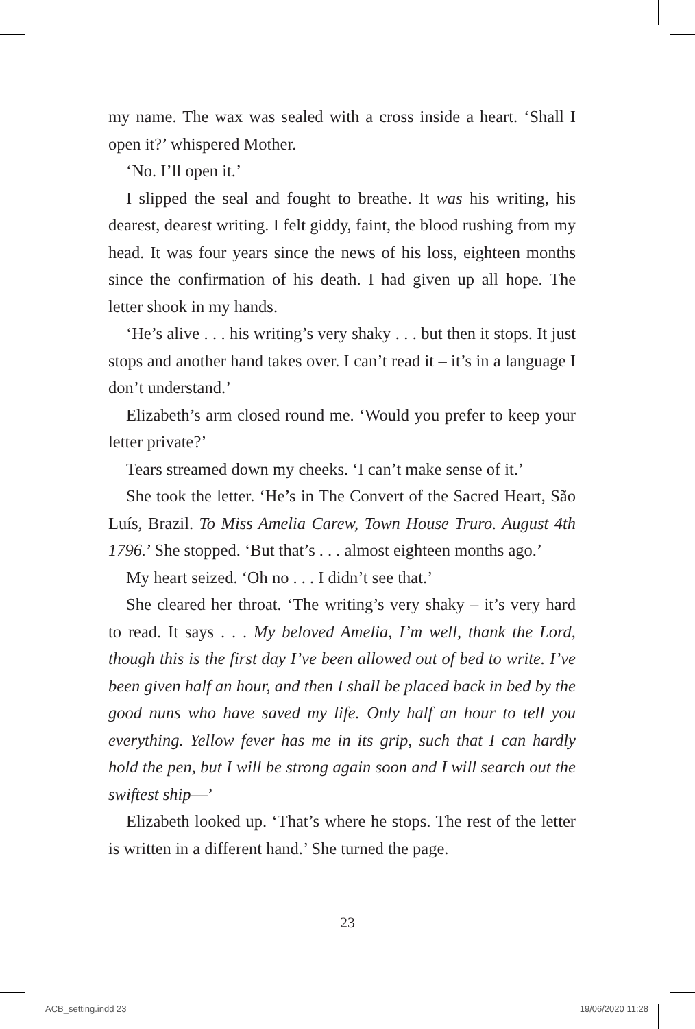my name. The wax was sealed with a cross inside a heart. ‘Shall I open it?’ whispered Mother.
‘No. I’ll open it.’
I slipped the seal and fought to breathe. It was his writing, his dearest, dearest writing. I felt giddy, faint, the blood rushing from my head. It was four years since the news of his loss, eighteen months since the confirmation of his death. I had given up all hope. The letter shook in my hands.
‘He’s alive . . . his writing’s very shaky . . . but then it stops. It just stops and another hand takes over. I can’t read it – it’s in a language I don’t understand.’
Elizabeth’s arm closed round me. ‘Would you prefer to keep your letter private?’
Tears streamed down my cheeks. ‘I can’t make sense of it.’
She took the letter. ‘He’s in The Convert of the Sacred Heart, São Luís, Brazil. To Miss Amelia Carew, Town House Truro. August 4th 1796.’ She stopped. ‘But that’s . . . almost eighteen months ago.’
My heart seized. ‘Oh no . . . I didn’t see that.’
She cleared her throat. ‘The writing’s very shaky – it’s very hard to read. It says . . . My beloved Amelia, I’m well, thank the Lord, though this is the first day I’ve been allowed out of bed to write. I’ve been given half an hour, and then I shall be placed back in bed by the good nuns who have saved my life. Only half an hour to tell you everything. Yellow fever has me in its grip, such that I can hardly hold the pen, but I will be strong again soon and I will search out the swiftest ship—’
Elizabeth looked up. ‘That’s where he stops. The rest of the letter is written in a different hand.’ She turned the page.
23
ACB_setting.indd 23 19/06/2020 11:28